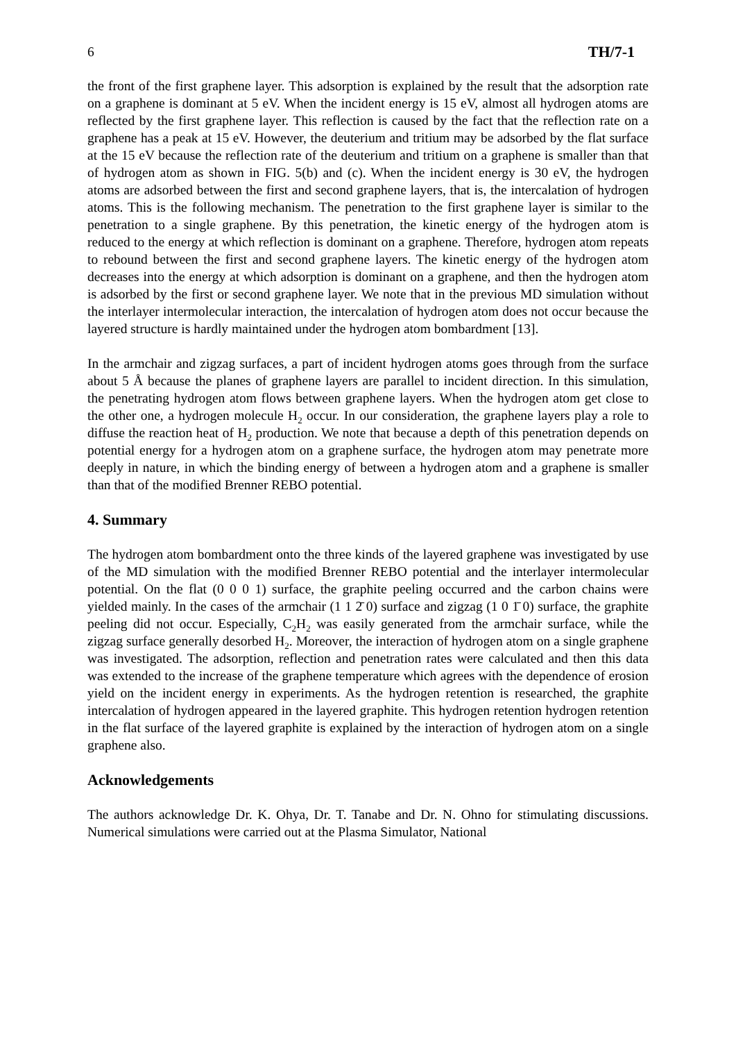6 TH/7-1
the front of the first graphene layer. This adsorption is explained by the result that the adsorption rate on a graphene is dominant at 5 eV. When the incident energy is 15 eV, almost all hydrogen atoms are reflected by the first graphene layer. This reflection is caused by the fact that the reflection rate on a graphene has a peak at 15 eV. However, the deuterium and tritium may be adsorbed by the flat surface at the 15 eV because the reflection rate of the deuterium and tritium on a graphene is smaller than that of hydrogen atom as shown in FIG. 5(b) and (c). When the incident energy is 30 eV, the hydrogen atoms are adsorbed between the first and second graphene layers, that is, the intercalation of hydrogen atoms. This is the following mechanism. The penetration to the first graphene layer is similar to the penetration to a single graphene. By this penetration, the kinetic energy of the hydrogen atom is reduced to the energy at which reflection is dominant on a graphene. Therefore, hydrogen atom repeats to rebound between the first and second graphene layers. The kinetic energy of the hydrogen atom decreases into the energy at which adsorption is dominant on a graphene, and then the hydrogen atom is adsorbed by the first or second graphene layer. We note that in the previous MD simulation without the interlayer intermolecular interaction, the intercalation of hydrogen atom does not occur because the layered structure is hardly maintained under the hydrogen atom bombardment [13].
In the armchair and zigzag surfaces, a part of incident hydrogen atoms goes through from the surface about 5 Å because the planes of graphene layers are parallel to incident direction. In this simulation, the penetrating hydrogen atom flows between graphene layers. When the hydrogen atom get close to the other one, a hydrogen molecule H<sub>2</sub> occur. In our consideration, the graphene layers play a role to diffuse the reaction heat of H<sub>2</sub> production. We note that because a depth of this penetration depends on potential energy for a hydrogen atom on a graphene surface, the hydrogen atom may penetrate more deeply in nature, in which the binding energy of between a hydrogen atom and a graphene is smaller than that of the modified Brenner REBO potential.
4. Summary
The hydrogen atom bombardment onto the three kinds of the layered graphene was investigated by use of the MD simulation with the modified Brenner REBO potential and the interlayer intermolecular potential. On the flat (0 0 0 1) surface, the graphite peeling occurred and the carbon chains were yielded mainly. In the cases of the armchair (1 1 2̄ 0) surface and zigzag (1 0 1̄ 0) surface, the graphite peeling did not occur. Especially, C<sub>2</sub>H<sub>2</sub> was easily generated from the armchair surface, while the zigzag surface generally desorbed H<sub>2</sub>. Moreover, the interaction of hydrogen atom on a single graphene was investigated. The adsorption, reflection and penetration rates were calculated and then this data was extended to the increase of the graphene temperature which agrees with the dependence of erosion yield on the incident energy in experiments. As the hydrogen retention is researched, the graphite intercalation of hydrogen appeared in the layered graphite. This hydrogen retention hydrogen retention in the flat surface of the layered graphite is explained by the interaction of hydrogen atom on a single graphene also.
Acknowledgements
The authors acknowledge Dr. K. Ohya, Dr. T. Tanabe and Dr. N. Ohno for stimulating discussions. Numerical simulations were carried out at the Plasma Simulator, National